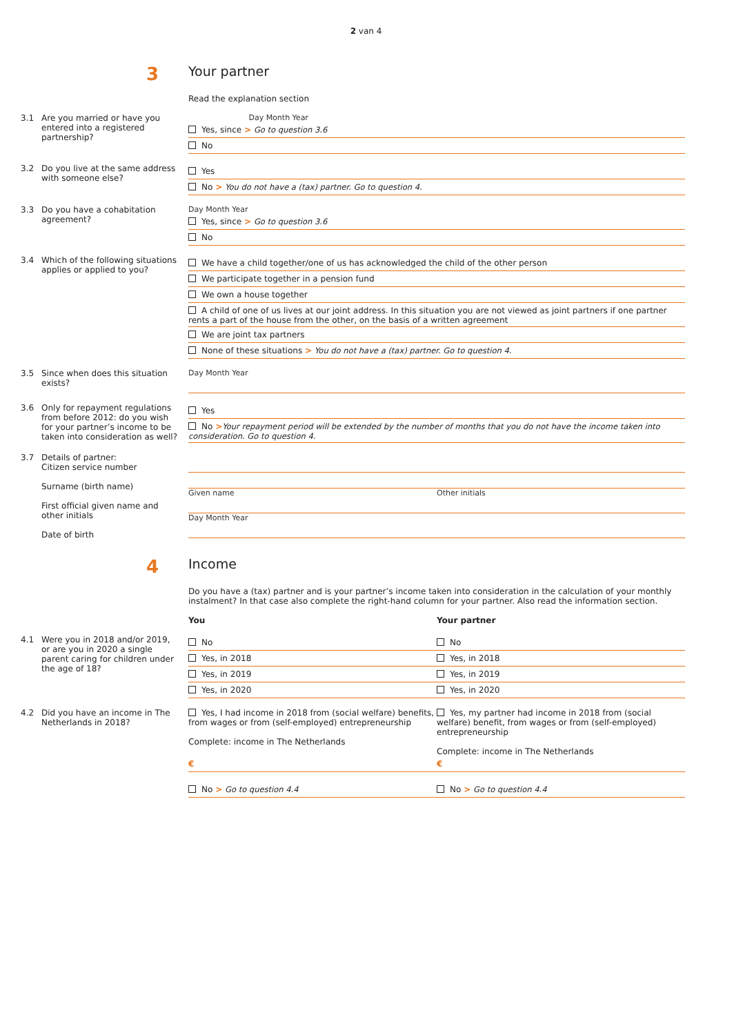2 van 4
3
Your partner
Read the explanation section
3.1 Are you married or have you entered into a registered partnership?
Day Month Year
Yes, since > Go to question 3.6
No
3.2 Do you live at the same address with someone else?
Yes
No > You do not have a (tax) partner. Go to question 4.
3.3 Do you have a cohabitation agreement?
Day Month Year
Yes, since > Go to question 3.6
No
3.4 Which of the following situations applies or applied to you?
We have a child together/one of us has acknowledged the child of the other person
We participate together in a pension fund
We own a house together
A child of one of us lives at our joint address. In this situation you are not viewed as joint partners if one partner rents a part of the house from the other, on the basis of a written agreement
We are joint tax partners
None of these situations > You do not have a (tax) partner. Go to question 4.
3.5 Since when does this situation exists?
Day Month Year
3.6 Only for repayment regulations from before 2012: do you wish for your partner’s income to be taken into consideration as well?
Yes
No >Your repayment period will be extended by the number of months that you do not have the income taken into consideration. Go to question 4.
3.7 Details of partner:
Citizen service number
Surname (birth name)
First official given name and other initials
Date of birth
Given name Other initials
Day Month Year
4
Income
Do you have a (tax) partner and is your partner’s income taken into consideration in the calculation of your monthly instalment? In that case also complete the right-hand column for your partner. Also read the information section.
You Your partner
4.1 Were you in 2018 and/or 2019, or are you in 2020 a single parent caring for children under the age of 18?
No No
Yes, in 2018 Yes, in 2018
Yes, in 2019 Yes, in 2019
Yes, in 2020 Yes, in 2020
4.2 Did you have an income in The Netherlands in 2018?
Yes, I had income in 2018 from (social welfare) benefits, from wages or from (self-employed) entrepreneurship
Complete: income in The Netherlands
Yes, my partner had income in 2018 from (social welfare) benefit, from wages or from (self-employed) entrepreneurship
Complete: income in The Netherlands
€ €
No > Go to question 4.4 No > Go to question 4.4